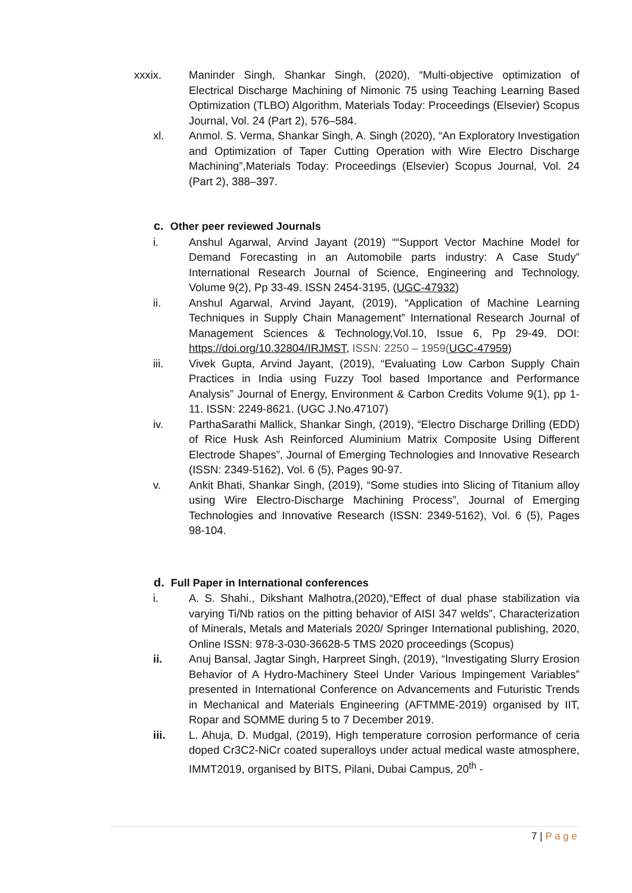xxxix. Maninder Singh, Shankar Singh, (2020), “Multi-objective optimization of Electrical Discharge Machining of Nimonic 75 using Teaching Learning Based Optimization (TLBO) Algorithm, Materials Today: Proceedings (Elsevier) Scopus Journal, Vol. 24 (Part 2), 576–584.
xl. Anmol. S. Verma, Shankar Singh, A. Singh (2020), “An Exploratory Investigation and Optimization of Taper Cutting Operation with Wire Electro Discharge Machining”,Materials Today: Proceedings (Elsevier) Scopus Journal, Vol. 24 (Part 2), 388–397.
c. Other peer reviewed Journals
i. Anshul Agarwal, Arvind Jayant (2019) ““Support Vector Machine Model for Demand Forecasting in an Automobile parts industry: A Case Study” International Research Journal of Science, Engineering and Technology, Volume 9(2), Pp 33-49. ISSN 2454-3195, (UGC-47932)
ii. Anshul Agarwal, Arvind Jayant, (2019), “Application of Machine Learning Techniques in Supply Chain Management” International Research Journal of Management Sciences & Technology,Vol.10, Issue 6, Pp 29-49. DOI: https://doi.org/10.32804/IRJMST, ISSN: 2250 – 1959(UGC-47959)
iii. Vivek Gupta, Arvind Jayant, (2019), “Evaluating Low Carbon Supply Chain Practices in India using Fuzzy Tool based Importance and Performance Analysis” Journal of Energy, Environment & Carbon Credits Volume 9(1), pp 1-11. ISSN: 2249-8621. (UGC J.No.47107)
iv. ParthaSarathi Mallick, Shankar Singh, (2019), “Electro Discharge Drilling (EDD) of Rice Husk Ash Reinforced Aluminium Matrix Composite Using Different Electrode Shapes”, Journal of Emerging Technologies and Innovative Research (ISSN: 2349-5162), Vol. 6 (5), Pages 90-97.
v. Ankit Bhati, Shankar Singh, (2019), “Some studies into Slicing of Titanium alloy using Wire Electro-Discharge Machining Process”, Journal of Emerging Technologies and Innovative Research (ISSN: 2349-5162), Vol. 6 (5), Pages 98-104.
d. Full Paper in International conferences
i. A. S. Shahi., Dikshant Malhotra,(2020),“Effect of dual phase stabilization via varying Ti/Nb ratios on the pitting behavior of AISI 347 welds”, Characterization of Minerals, Metals and Materials 2020/ Springer International publishing, 2020, Online ISSN: 978-3-030-36628-5 TMS 2020 proceedings (Scopus)
ii. Anuj Bansal, Jagtar Singh, Harpreet Singh, (2019), “Investigating Slurry Erosion Behavior of A Hydro-Machinery Steel Under Various Impingement Variables” presented in International Conference on Advancements and Futuristic Trends in Mechanical and Materials Engineering (AFTMME-2019) organised by IIT, Ropar and SOMME during 5 to 7 December 2019.
iii. L. Ahuja, D. Mudgal, (2019), High temperature corrosion performance of ceria doped Cr3C2-NiCr coated superalloys under actual medical waste atmosphere, IMMT2019, organised by BITS, Pilani, Dubai Campus, 20<sup>th</sup> -
7 | P a g e